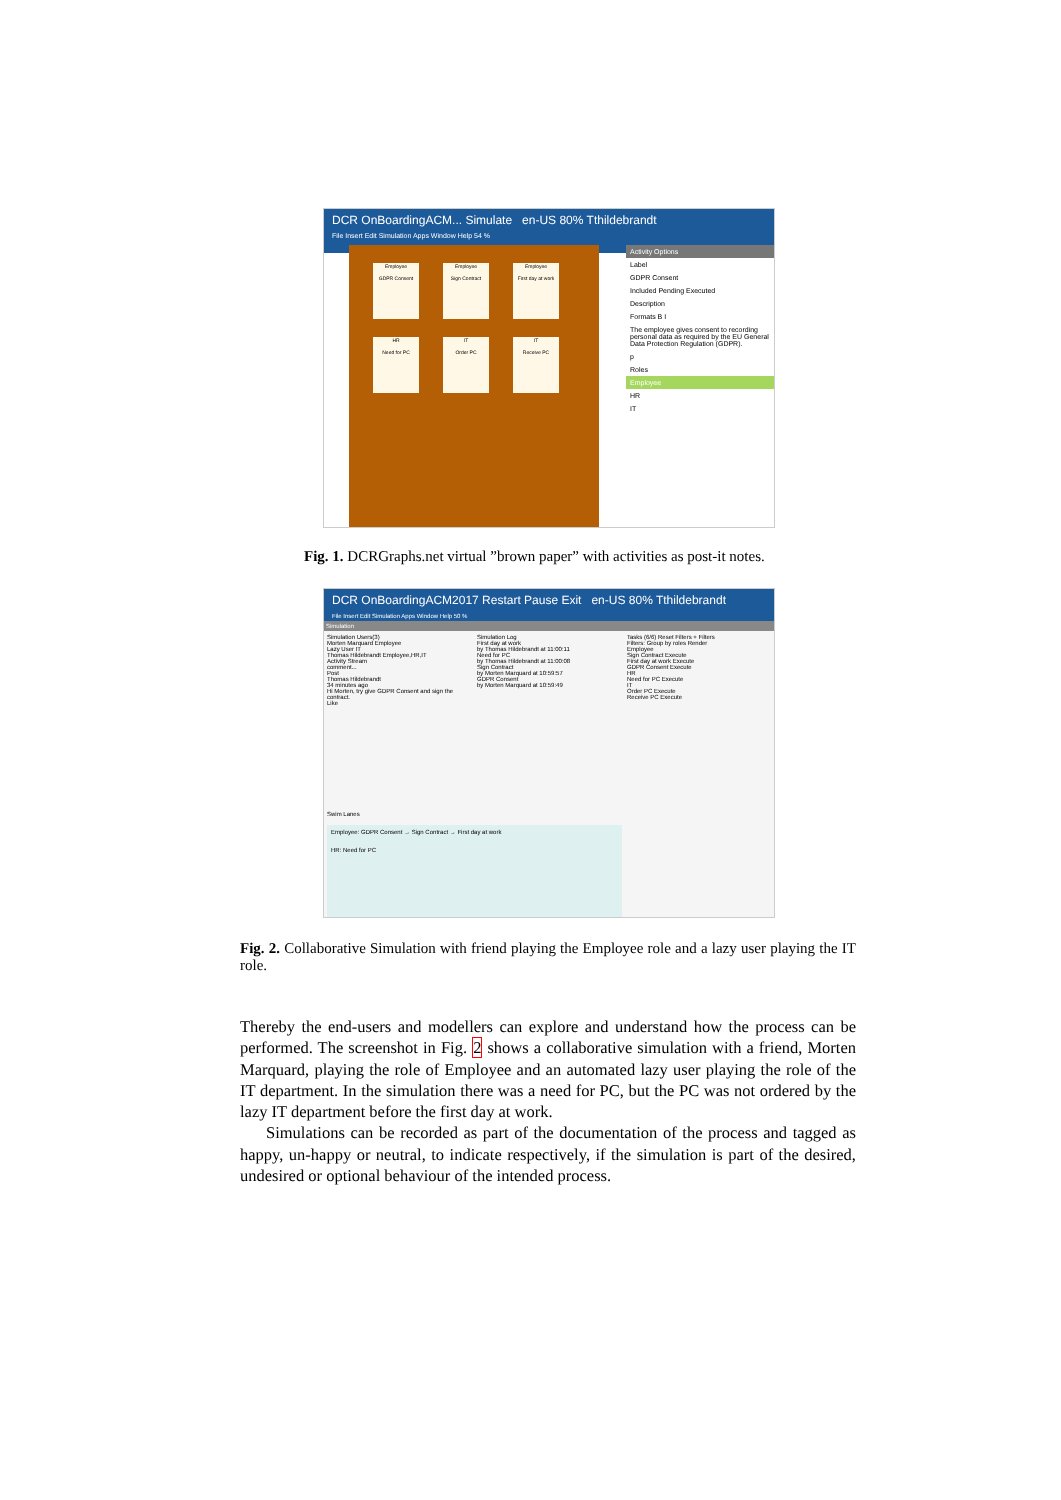DCR OnBoardingACM... Simulate en-US 80% Tthildebrandt
File Insert Edit Simulation Apps Window Help 54 %
Employee
GDPR Consent Employee
Sign Contract Employee
First day at work
HR
Need for PC IT
Order PC IT
Receive PC
Activity Options
Label
GDPR Consent
Included Pending Executed
Description
Formats B I
The employee gives consent to recording personal data as required by the EU General Data Protection Regulation (GDPR).
p
Roles
Employee
HR
IT
Fig. 1. DCRGraphs.net virtual ”brown paper” with activities as post-it notes.
DCR OnBoardingACM2017 Restart Pause Exit en-US 80% Tthildebrandt
File Insert Edit Simulation Apps Window Help 50 %
Simulation
Simulation Users(3)
Morten Marquard Employee
Lazy User IT
Thomas Hildebrandt Employee,HR,IT
Activity Stream
comment...
Post
Thomas Hildebrandt
34 minutes ago
Hi Morten, try give GDPR Consent and sign the contract.
Like
Simulation Log
First day at work
by Thomas Hildebrandt at 11:00:11
Need for PC
by Thomas Hildebrandt at 11:00:08
Sign Contract
by Morten Marquard at 10:59:57
GDPR Consent
by Morten Marquard at 10:59:49
Tasks (6/6) Reset Filters + Filters
Filters: Group by roles Render
Employee
Sign Contract Execute
First day at work Execute
GDPR Consent Execute
HR
Need for PC Execute
IT
Order PC Execute
Receive PC Execute
Swim Lanes
Employee: GDPR Consent → Sign Contract → First day at work
HR: Need for PC
Fig. 2. Collaborative Simulation with friend playing the Employee role and a lazy user playing the IT role.
Thereby the end-users and modellers can explore and understand how the process can be performed. The screenshot in Fig. 2 shows a collaborative simulation with a friend, Morten Marquard, playing the role of Employee and an automated lazy user playing the role of the IT department. In the simulation there was a need for PC, but the PC was not ordered by the lazy IT department before the first day at work.
Simulations can be recorded as part of the documentation of the process and tagged as happy, un-happy or neutral, to indicate respectively, if the simulation is part of the desired, undesired or optional behaviour of the intended process.